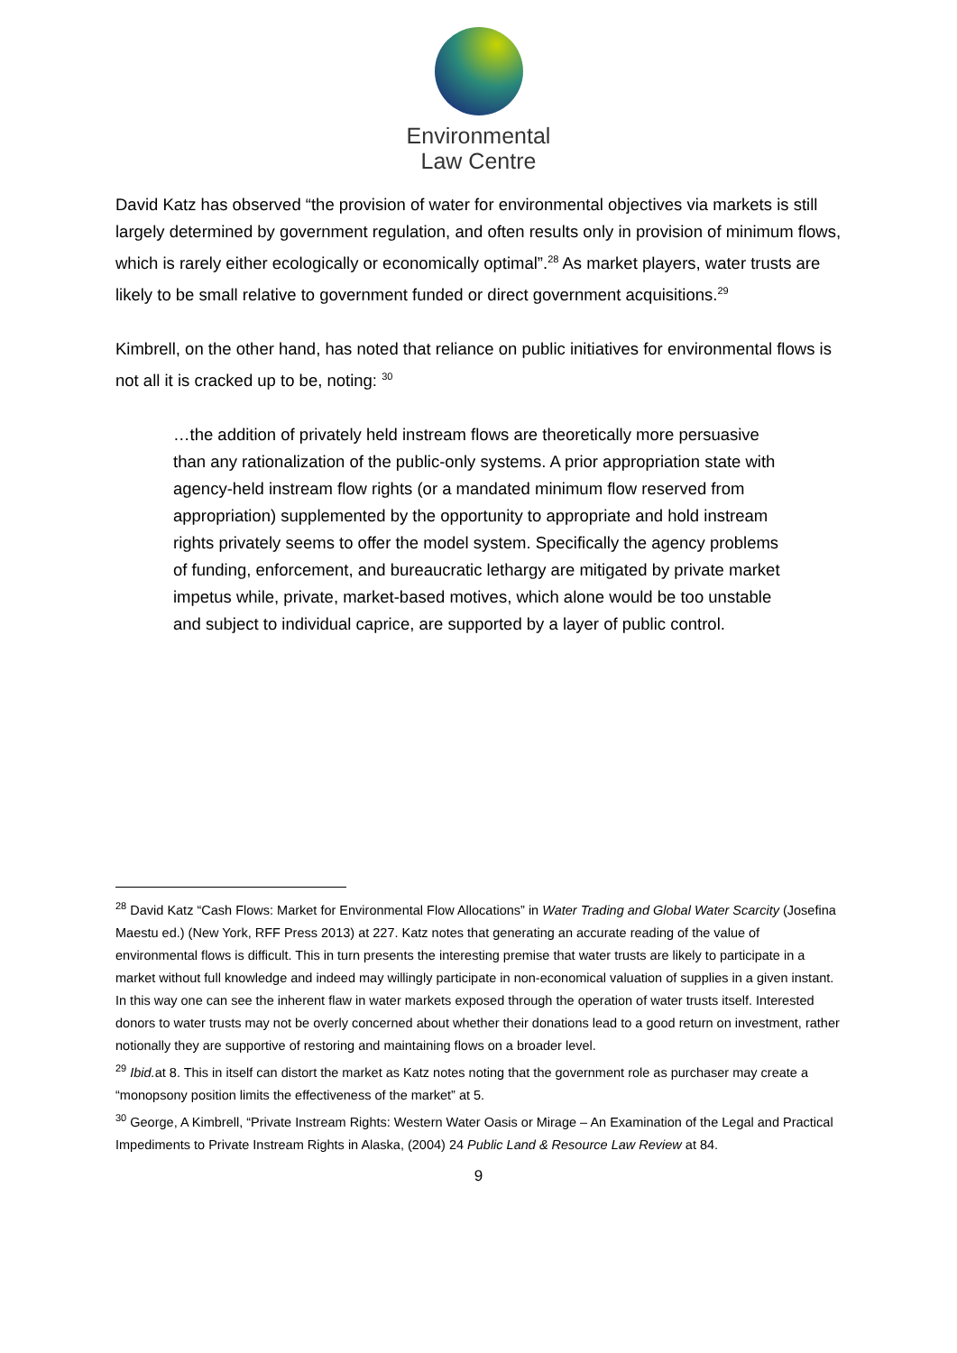Environmental
Law Centre
David Katz has observed “the provision of water for environmental objectives via markets is still largely determined by government regulation, and often results only in provision of minimum flows, which is rarely either ecologically or economically optimal”.<sup>28</sup> As market players, water trusts are likely to be small relative to government funded or direct government acquisitions.<sup>29</sup>
Kimbrell, on the other hand, has noted that reliance on public initiatives for environmental flows is not all it is cracked up to be, noting: <sup>30</sup>
…the addition of privately held instream flows are theoretically more persuasive than any rationalization of the public-only systems. A prior appropriation state with agency-held instream flow rights (or a mandated minimum flow reserved from appropriation) supplemented by the opportunity to appropriate and hold instream rights privately seems to offer the model system. Specifically the agency problems of funding, enforcement, and bureaucratic lethargy are mitigated by private market impetus while, private, market-based motives, which alone would be too unstable and subject to individual caprice, are supported by a layer of public control.
<sup>28</sup> David Katz “Cash Flows: Market for Environmental Flow Allocations” in Water Trading and Global Water Scarcity (Josefina Maestu ed.) (New York, RFF Press 2013) at 227. Katz notes that generating an accurate reading of the value of environmental flows is difficult. This in turn presents the interesting premise that water trusts are likely to participate in a market without full knowledge and indeed may willingly participate in non-economical valuation of supplies in a given instant. In this way one can see the inherent flaw in water markets exposed through the operation of water trusts itself. Interested donors to water trusts may not be overly concerned about whether their donations lead to a good return on investment, rather notionally they are supportive of restoring and maintaining flows on a broader level.
<sup>29</sup> Ibid. at 8. This in itself can distort the market as Katz notes noting that the government role as purchaser may create a “monopsony position limits the effectiveness of the market” at 5.
<sup>30</sup> George, A Kimbrell, “Private Instream Rights: Western Water Oasis or Mirage – An Examination of the Legal and Practical Impediments to Private Instream Rights in Alaska, (2004) 24 Public Land & Resource Law Review at 84.
9